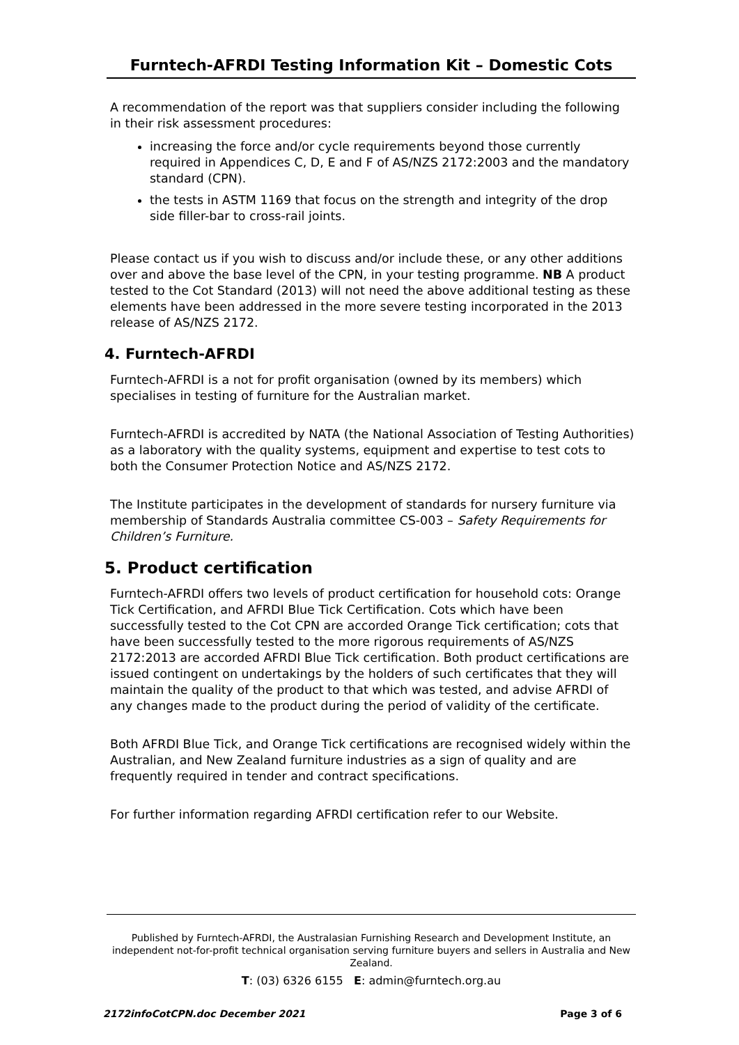Furntech-AFRDI Testing Information Kit – Domestic Cots
A recommendation of the report was that suppliers consider including the following in their risk assessment procedures:
increasing the force and/or cycle requirements beyond those currently required in Appendices C, D, E and F of AS/NZS 2172:2003 and the mandatory standard (CPN).
the tests in ASTM 1169 that focus on the strength and integrity of the drop side filler-bar to cross-rail joints.
Please contact us if you wish to discuss and/or include these, or any other additions over and above the base level of the CPN, in your testing programme. NB A product tested to the Cot Standard (2013) will not need the above additional testing as these elements have been addressed in the more severe testing incorporated in the 2013 release of AS/NZS 2172.
4. Furntech-AFRDI
Furntech-AFRDI is a not for profit organisation (owned by its members) which specialises in testing of furniture for the Australian market.
Furntech-AFRDI is accredited by NATA (the National Association of Testing Authorities) as a laboratory with the quality systems, equipment and expertise to test cots to both the Consumer Protection Notice and AS/NZS 2172.
The Institute participates in the development of standards for nursery furniture via membership of Standards Australia committee CS-003 – Safety Requirements for Children’s Furniture.
5. Product certification
Furntech-AFRDI offers two levels of product certification for household cots: Orange Tick Certification, and AFRDI Blue Tick Certification. Cots which have been successfully tested to the Cot CPN are accorded Orange Tick certification; cots that have been successfully tested to the more rigorous requirements of AS/NZS 2172:2013 are accorded AFRDI Blue Tick certification. Both product certifications are issued contingent on undertakings by the holders of such certificates that they will maintain the quality of the product to that which was tested, and advise AFRDI of any changes made to the product during the period of validity of the certificate.
Both AFRDI Blue Tick, and Orange Tick certifications are recognised widely within the Australian, and New Zealand furniture industries as a sign of quality and are frequently required in tender and contract specifications.
For further information regarding AFRDI certification refer to our Website.
Published by Furntech-AFRDI, the Australasian Furnishing Research and Development Institute, an independent not-for-profit technical organisation serving furniture buyers and sellers in Australia and New Zealand.
T: (03) 6326 6155 E: admin@furntech.org.au
2172infoCotCPN.doc December 2021 Page 3 of 6